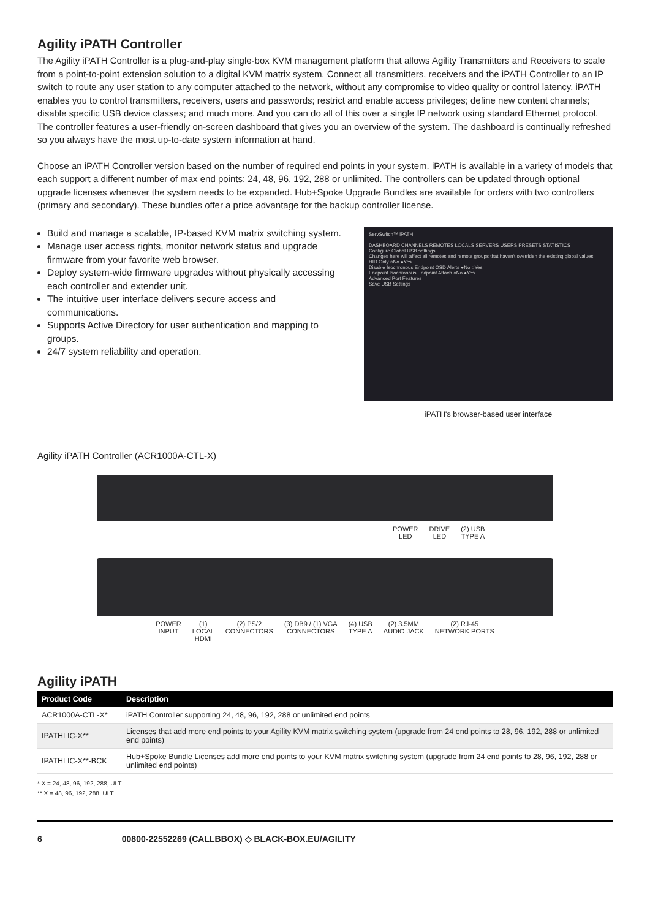Agility iPATH Controller
The Agility iPATH Controller is a plug-and-play single-box KVM management platform that allows Agility Transmitters and Receivers to scale from a point-to-point extension solution to a digital KVM matrix system. Connect all transmitters, receivers and the iPATH Controller to an IP switch to route any user station to any computer attached to the network, without any compromise to video quality or control latency. iPATH enables you to control transmitters, receivers, users and passwords; restrict and enable access privileges; define new content channels; disable specific USB device classes; and much more. And you can do all of this over a single IP network using standard Ethernet protocol. The controller features a user-friendly on-screen dashboard that gives you an overview of the system. The dashboard is continually refreshed so you always have the most up-to-date system information at hand.
Choose an iPATH Controller version based on the number of required end points in your system. iPATH is available in a variety of models that each support a different number of max end points: 24, 48, 96, 192, 288 or unlimited. The controllers can be updated through optional upgrade licenses whenever the system needs to be expanded. Hub+Spoke Upgrade Bundles are available for orders with two controllers (primary and secondary). These bundles offer a price advantage for the backup controller license.
Build and manage a scalable, IP-based KVM matrix switching system.
Manage user access rights, monitor network status and upgrade firmware from your favorite web browser.
Deploy system-wide firmware upgrades without physically accessing each controller and extender unit.
The intuitive user interface delivers secure access and communications.
Supports Active Directory for user authentication and mapping to groups.
24/7 system reliability and operation.
ServSwitch™ iPATH
DASHBOARD CHANNELS REMOTES LOCALS SERVERS USERS PRESETS STATISTICS
Configure Global USB settings
Changes here will affect all remotes and remote groups that haven't overriden the existing global values.
HID Only ○No ●Yes
Disable Isochronous Endpoint OSD Alerts ●No ○Yes
Endpoint Isochronous Endpoint Attach ○No ●Yes
Advanced Port Features
Save USB Settings
iPATH's browser-based user interface
Agility iPATH Controller (ACR1000A-CTL-X)
POWER
LED
DRIVE
LED
(2) USB
TYPE A
POWER
INPUT
(1)
LOCAL
HDMI
(2) PS/2
CONNECTORS
(3) DB9 / (1) VGA
CONNECTORS
(4) USB
TYPE A
(2) 3.5MM
AUDIO JACK
(2) RJ-45
NETWORK PORTS
Agility iPATH
| Product Code | Description |
| --- | --- |
| ACR1000A-CTL-X* | iPATH Controller supporting 24, 48, 96, 192, 288 or unlimited end points |
| IPATHLIC-X** | Licenses that add more end points to your Agility KVM matrix switching system (upgrade from 24 end points to 28, 96, 192, 288 or unlimited end points) |
| IPATHLIC-X**-BCK | Hub+Spoke Bundle Licenses add more end points to your KVM matrix switching system (upgrade from 24 end points to 28, 96, 192, 288 or unlimited end points) |
* X = 24, 48, 96, 192, 288, ULT
** X = 48, 96, 192, 288, ULT
6 00800-22552269 (CALLBBOX) ◇ BLACK-BOX.EU/AGILITY